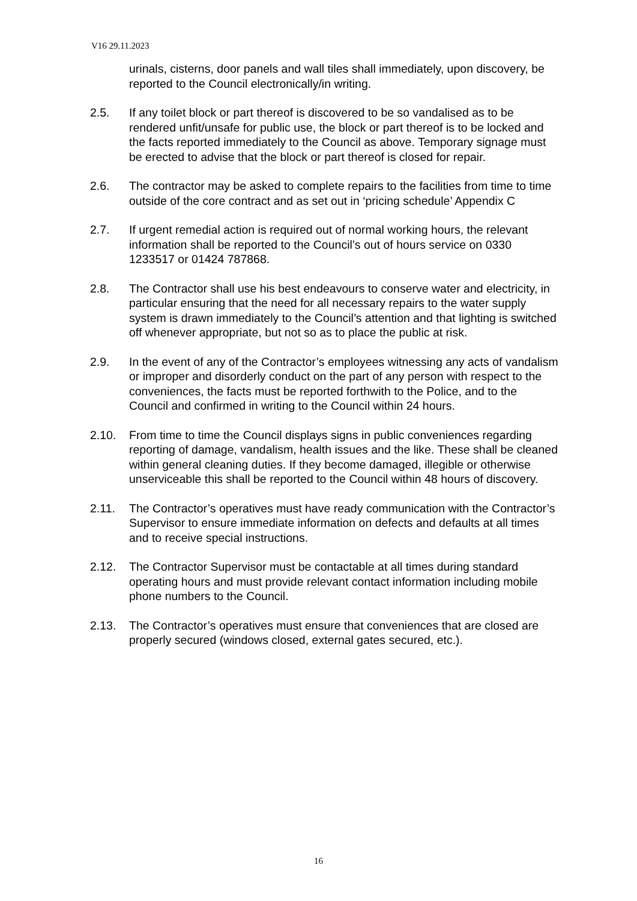V16 29.11.2023
urinals, cisterns, door panels and wall tiles shall immediately, upon discovery, be reported to the Council electronically/in writing.
2.5. If any toilet block or part thereof is discovered to be so vandalised as to be rendered unfit/unsafe for public use, the block or part thereof is to be locked and the facts reported immediately to the Council as above. Temporary signage must be erected to advise that the block or part thereof is closed for repair.
2.6. The contractor may be asked to complete repairs to the facilities from time to time outside of the core contract and as set out in ‘pricing schedule’ Appendix C
2.7. If urgent remedial action is required out of normal working hours, the relevant information shall be reported to the Council’s out of hours service on 0330 1233517 or 01424 787868.
2.8. The Contractor shall use his best endeavours to conserve water and electricity, in particular ensuring that the need for all necessary repairs to the water supply system is drawn immediately to the Council’s attention and that lighting is switched off whenever appropriate, but not so as to place the public at risk.
2.9. In the event of any of the Contractor’s employees witnessing any acts of vandalism or improper and disorderly conduct on the part of any person with respect to the conveniences, the facts must be reported forthwith to the Police, and to the Council and confirmed in writing to the Council within 24 hours.
2.10. From time to time the Council displays signs in public conveniences regarding reporting of damage, vandalism, health issues and the like. These shall be cleaned within general cleaning duties. If they become damaged, illegible or otherwise unserviceable this shall be reported to the Council within 48 hours of discovery.
2.11. The Contractor’s operatives must have ready communication with the Contractor’s Supervisor to ensure immediate information on defects and defaults at all times and to receive special instructions.
2.12. The Contractor Supervisor must be contactable at all times during standard operating hours and must provide relevant contact information including mobile phone numbers to the Council.
2.13. The Contractor’s operatives must ensure that conveniences that are closed are properly secured (windows closed, external gates secured, etc.).
16